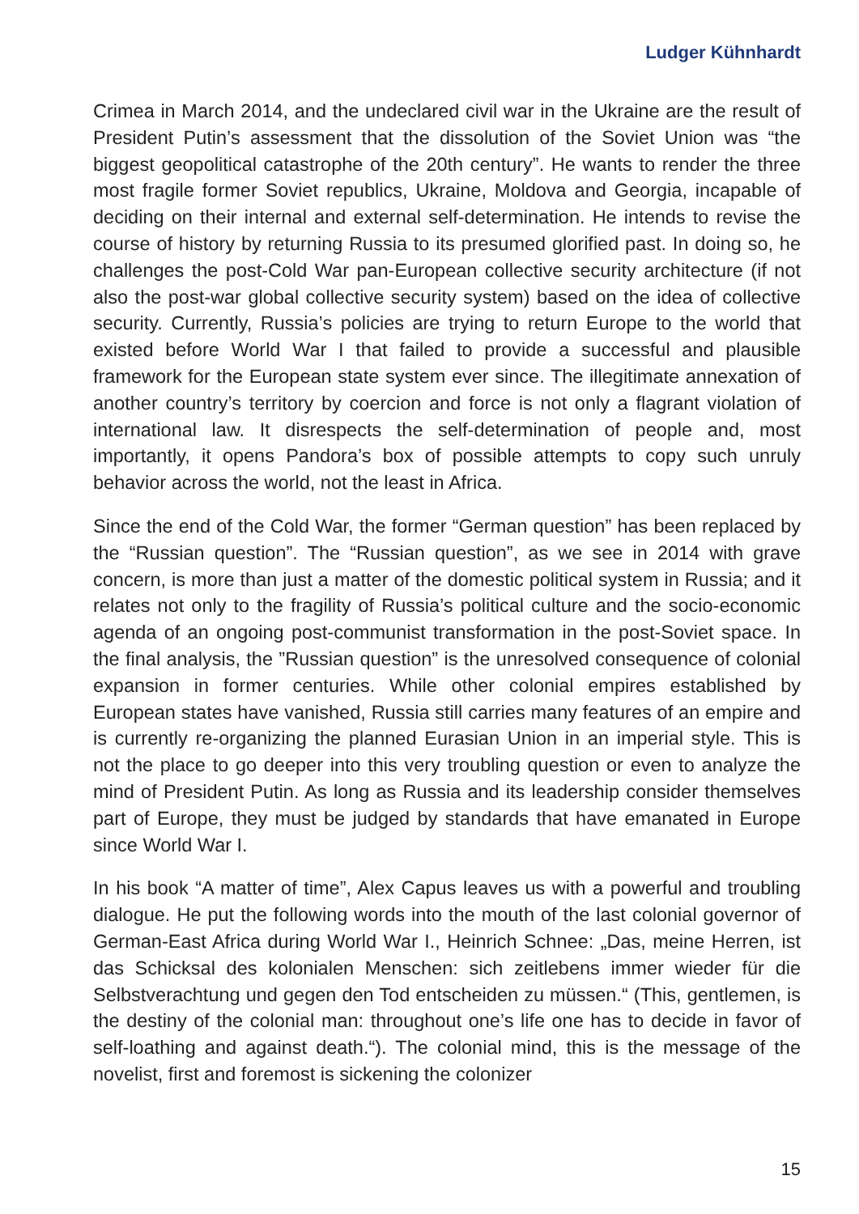Ludger Kühnhardt
Crimea in March 2014, and the undeclared civil war in the Ukraine are the result of President Putin’s assessment that the dissolution of the Soviet Union was “the biggest geopolitical catastrophe of the 20th century”. He wants to render the three most fragile former Soviet republics, Ukraine, Moldova and Georgia, incapable of deciding on their internal and external self-determination. He intends to revise the course of history by returning Russia to its presumed glorified past. In doing so, he challenges the post-Cold War pan-European collective security architecture (if not also the post-war global collective security system) based on the idea of collective security. Currently, Russia’s policies are trying to return Europe to the world that existed before World War I that failed to provide a successful and plausible framework for the European state system ever since. The illegitimate annexation of another country’s territory by coercion and force is not only a flagrant violation of international law. It disrespects the self-determination of people and, most importantly, it opens Pandora’s box of possible attempts to copy such unruly behavior across the world, not the least in Africa.
Since the end of the Cold War, the former “German question” has been replaced by the “Russian question”. The “Russian question”, as we see in 2014 with grave concern, is more than just a matter of the domestic political system in Russia; and it relates not only to the fragility of Russia’s political culture and the socio-economic agenda of an ongoing post-communist transformation in the post-Soviet space. In the final analysis, the ”Russian question” is the unresolved consequence of colonial expansion in former centuries. While other colonial empires established by European states have vanished, Russia still carries many features of an empire and is currently re-organizing the planned Eurasian Union in an imperial style. This is not the place to go deeper into this very troubling question or even to analyze the mind of President Putin. As long as Russia and its leadership consider themselves part of Europe, they must be judged by standards that have emanated in Europe since World War I.
In his book “A matter of time”, Alex Capus leaves us with a powerful and troubling dialogue. He put the following words into the mouth of the last colonial governor of German-East Africa during World War I., Heinrich Schnee: „Das, meine Herren, ist das Schicksal des kolonialen Menschen: sich zeitlebens immer wieder für die Selbstverachtung und gegen den Tod entscheiden zu müssen.“ (This, gentlemen, is the destiny of the colonial man: throughout one’s life one has to decide in favor of self-loathing and against death.“). The colonial mind, this is the message of the novelist, first and foremost is sickening the colonizer
15